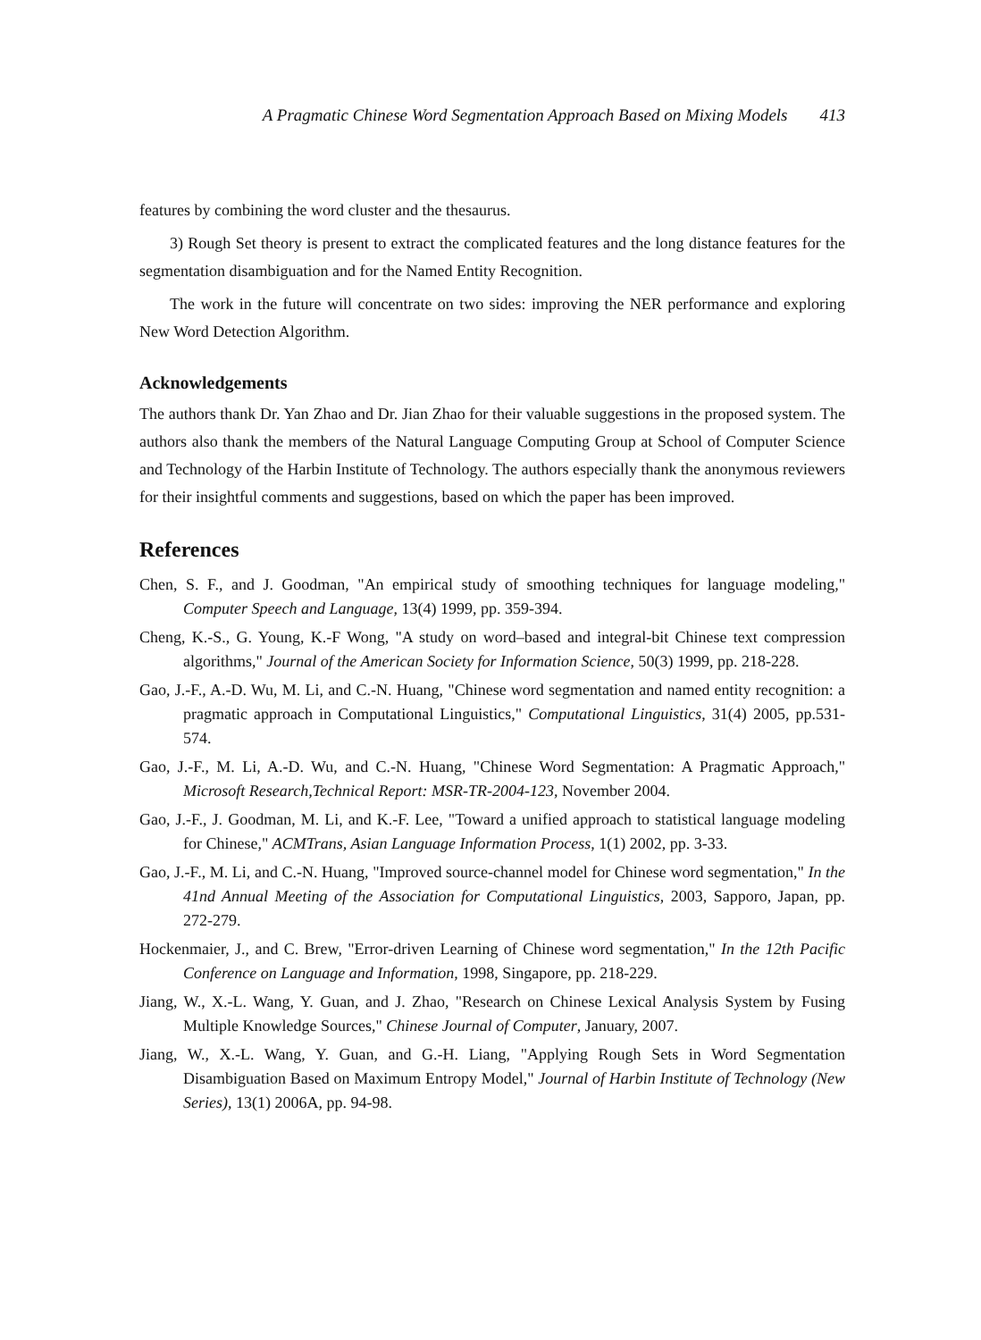A Pragmatic Chinese Word Segmentation Approach Based on Mixing Models 413
features by combining the word cluster and the thesaurus.
3) Rough Set theory is present to extract the complicated features and the long distance features for the segmentation disambiguation and for the Named Entity Recognition.
The work in the future will concentrate on two sides: improving the NER performance and exploring New Word Detection Algorithm.
Acknowledgements
The authors thank Dr. Yan Zhao and Dr. Jian Zhao for their valuable suggestions in the proposed system. The authors also thank the members of the Natural Language Computing Group at School of Computer Science and Technology of the Harbin Institute of Technology. The authors especially thank the anonymous reviewers for their insightful comments and suggestions, based on which the paper has been improved.
References
Chen, S. F., and J. Goodman, "An empirical study of smoothing techniques for language modeling," Computer Speech and Language, 13(4) 1999, pp. 359-394.
Cheng, K.-S., G. Young, K.-F Wong, "A study on word–based and integral-bit Chinese text compression algorithms," Journal of the American Society for Information Science, 50(3) 1999, pp. 218-228.
Gao, J.-F., A.-D. Wu, M. Li, and C.-N. Huang, "Chinese word segmentation and named entity recognition: a pragmatic approach in Computational Linguistics," Computational Linguistics, 31(4) 2005, pp.531-574.
Gao, J.-F., M. Li, A.-D. Wu, and C.-N. Huang, "Chinese Word Segmentation: A Pragmatic Approach," Microsoft Research,Technical Report: MSR-TR-2004-123, November 2004.
Gao, J.-F., J. Goodman, M. Li, and K.-F. Lee, "Toward a unified approach to statistical language modeling for Chinese," ACMTrans, Asian Language Information Process, 1(1) 2002, pp. 3-33.
Gao, J.-F., M. Li, and C.-N. Huang, "Improved source-channel model for Chinese word segmentation," In the 41nd Annual Meeting of the Association for Computational Linguistics, 2003, Sapporo, Japan, pp. 272-279.
Hockenmaier, J., and C. Brew, "Error-driven Learning of Chinese word segmentation," In the 12th Pacific Conference on Language and Information, 1998, Singapore, pp. 218-229.
Jiang, W., X.-L. Wang, Y. Guan, and J. Zhao, "Research on Chinese Lexical Analysis System by Fusing Multiple Knowledge Sources," Chinese Journal of Computer, January, 2007.
Jiang, W., X.-L. Wang, Y. Guan, and G.-H. Liang, "Applying Rough Sets in Word Segmentation Disambiguation Based on Maximum Entropy Model," Journal of Harbin Institute of Technology (New Series), 13(1) 2006A, pp. 94-98.